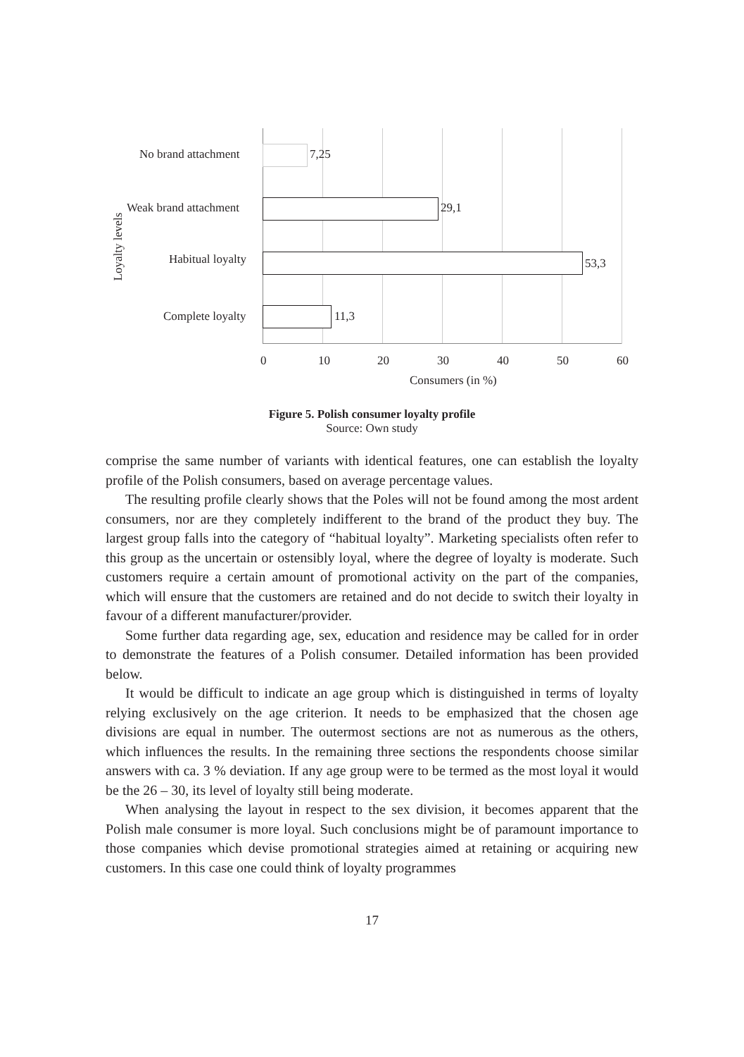No brand attachment 7,25
Weak brand attachment 29,1
Habitual loyalty 53,3
Complete loyalty 11,3
Loyalty levels
0 10 20 30 40 50 60
Consumers (in %)
Figure 5. Polish consumer loyalty profile
Source: Own study
comprise the same number of variants with identical features, one can establish the loyalty profile of the Polish consumers, based on average percentage values.
The resulting profile clearly shows that the Poles will not be found among the most ardent consumers, nor are they completely indifferent to the brand of the product they buy. The largest group falls into the category of “habitual loyalty”. Marketing specialists often refer to this group as the uncertain or ostensibly loyal, where the degree of loyalty is moderate. Such customers require a certain amount of promotional activity on the part of the companies, which will ensure that the customers are retained and do not decide to switch their loyalty in favour of a different manufacturer/provider.
Some further data regarding age, sex, education and residence may be called for in order to demonstrate the features of a Polish consumer. Detailed information has been provided below.
It would be difficult to indicate an age group which is distinguished in terms of loyalty relying exclusively on the age criterion. It needs to be emphasized that the chosen age divisions are equal in number. The outermost sections are not as numerous as the others, which influences the results. In the remaining three sections the respondents choose similar answers with ca. 3 % deviation. If any age group were to be termed as the most loyal it would be the 26 – 30, its level of loyalty still being moderate.
When analysing the layout in respect to the sex division, it becomes apparent that the Polish male consumer is more loyal. Such conclusions might be of paramount importance to those companies which devise promotional strategies aimed at retaining or acquiring new customers. In this case one could think of loyalty programmes
17